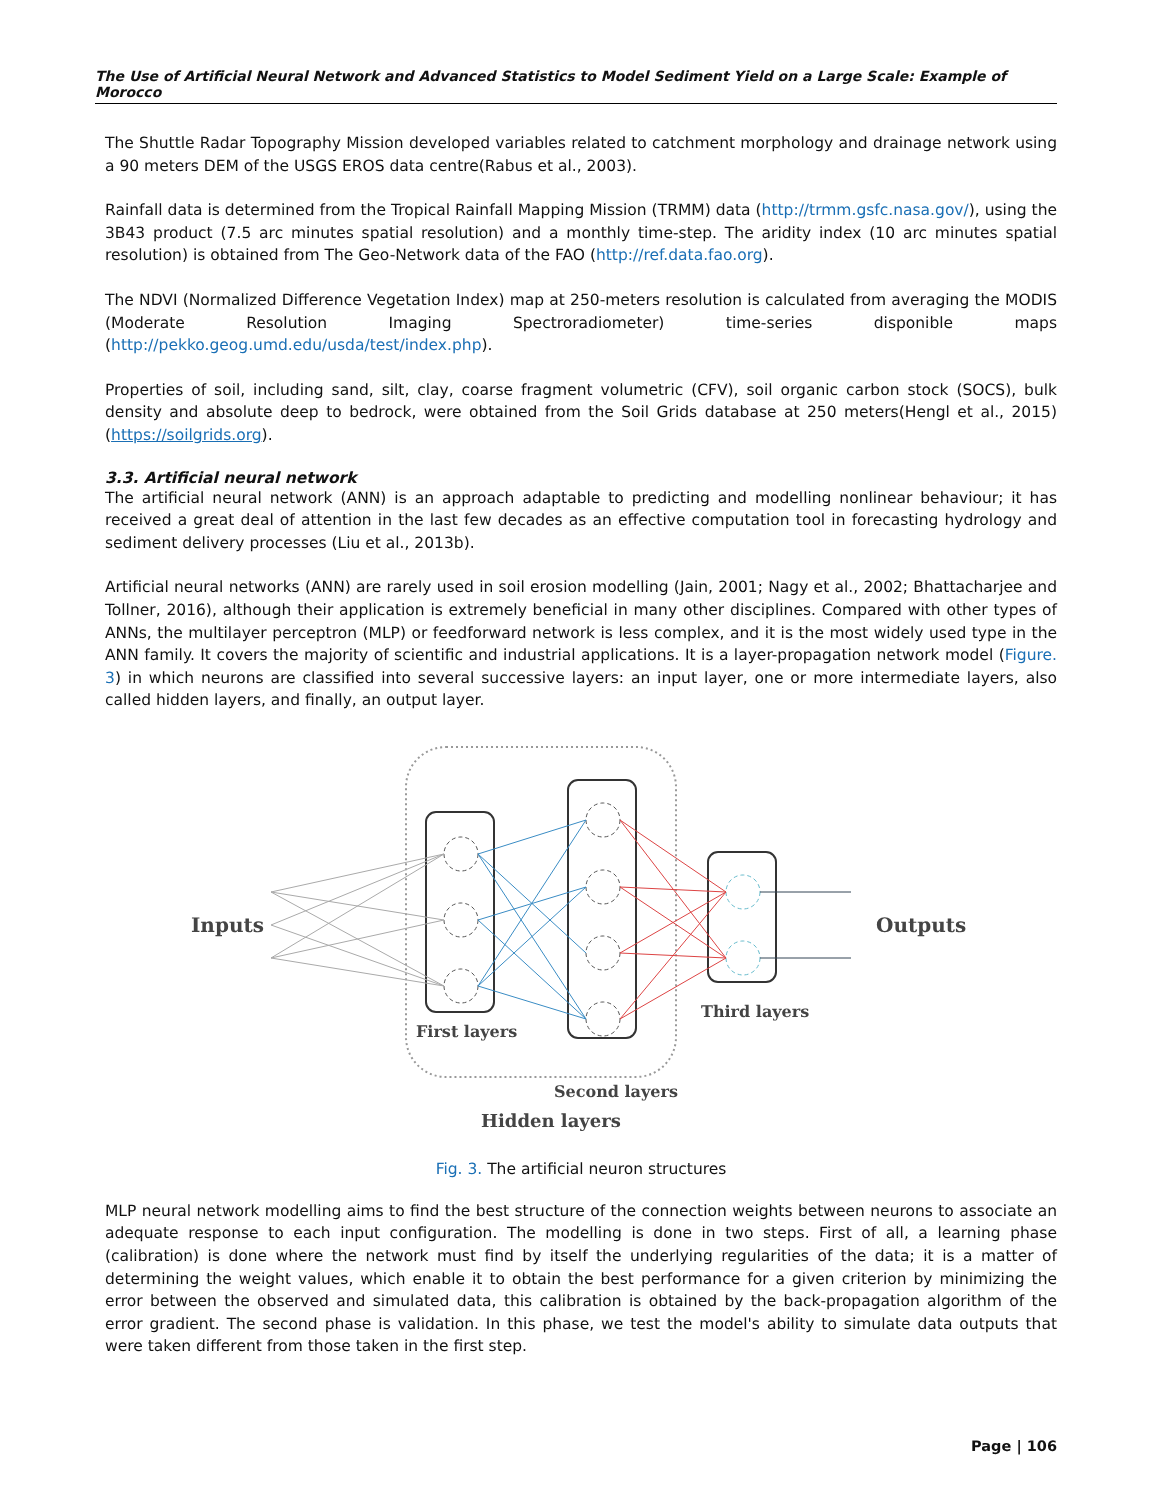The Use of Artificial Neural Network and Advanced Statistics to Model Sediment Yield on a Large Scale: Example of Morocco
The Shuttle Radar Topography Mission developed variables related to catchment morphology and drainage network using a 90 meters DEM of the USGS EROS data centre(Rabus et al., 2003).
Rainfall data is determined from the Tropical Rainfall Mapping Mission (TRMM) data (http://trmm.gsfc.nasa.gov/), using the 3B43 product (7.5 arc minutes spatial resolution) and a monthly time-step. The aridity index (10 arc minutes spatial resolution) is obtained from The Geo-Network data of the FAO (http://ref.data.fao.org).
The NDVI (Normalized Difference Vegetation Index) map at 250-meters resolution is calculated from averaging the MODIS (Moderate Resolution Imaging Spectroradiometer) time-series disponible maps (http://pekko.geog.umd.edu/usda/test/index.php).
Properties of soil, including sand, silt, clay, coarse fragment volumetric (CFV), soil organic carbon stock (SOCS), bulk density and absolute deep to bedrock, were obtained from the Soil Grids database at 250 meters(Hengl et al., 2015) (https://soilgrids.org).
3.3. Artificial neural network
The artificial neural network (ANN) is an approach adaptable to predicting and modelling nonlinear behaviour; it has received a great deal of attention in the last few decades as an effective computation tool in forecasting hydrology and sediment delivery processes (Liu et al., 2013b).
Artificial neural networks (ANN) are rarely used in soil erosion modelling (Jain, 2001; Nagy et al., 2002; Bhattacharjee and Tollner, 2016), although their application is extremely beneficial in many other disciplines. Compared with other types of ANNs, the multilayer perceptron (MLP) or feedforward network is less complex, and it is the most widely used type in the ANN family. It covers the majority of scientific and industrial applications. It is a layer-propagation network model (Figure. 3) in which neurons are classified into several successive layers: an input layer, one or more intermediate layers, also called hidden layers, and finally, an output layer.
Inputs
Outputs
First layers
Second layers
Third layers
Hidden layers
Fig. 3. The artificial neuron structures
MLP neural network modelling aims to find the best structure of the connection weights between neurons to associate an adequate response to each input configuration. The modelling is done in two steps. First of all, a learning phase (calibration) is done where the network must find by itself the underlying regularities of the data; it is a matter of determining the weight values, which enable it to obtain the best performance for a given criterion by minimizing the error between the observed and simulated data, this calibration is obtained by the back-propagation algorithm of the error gradient. The second phase is validation. In this phase, we test the model's ability to simulate data outputs that were taken different from those taken in the first step.
Page | 106